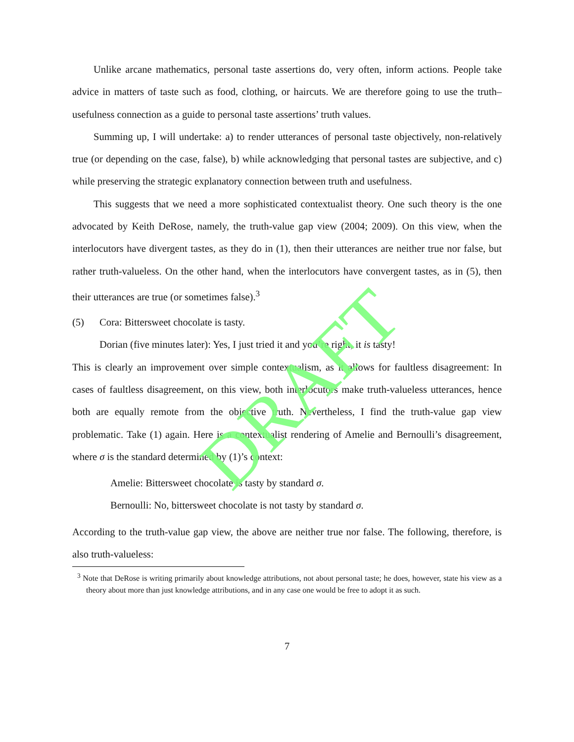DRAFT
Unlike arcane mathematics, personal taste assertions do, very often, inform actions. People take advice in matters of taste such as food, clothing, or haircuts. We are therefore going to use the truth–usefulness connection as a guide to personal taste assertions’ truth values.
Summing up, I will undertake: a) to render utterances of personal taste objectively, non-relatively true (or depending on the case, false), b) while acknowledging that personal tastes are subjective, and c) while preserving the strategic explanatory connection between truth and usefulness.
This suggests that we need a more sophisticated contextualist theory. One such theory is the one advocated by Keith DeRose, namely, the truth-value gap view (2004; 2009). On this view, when the interlocutors have divergent tastes, as they do in (1), then their utterances are neither true nor false, but rather truth-valueless. On the other hand, when the interlocutors have convergent tastes, as in (5), then their utterances are true (or sometimes false).<sup>3</sup>
(5) Cora: Bittersweet chocolate is tasty.
Dorian (five minutes later): Yes, I just tried it and you’re right, it is tasty!
This is clearly an improvement over simple contextualism, as it allows for faultless disagreement: In cases of faultless disagreement, on this view, both interlocutors make truth-valueless utterances, hence both are equally remote from the objective truth. Nevertheless, I find the truth-value gap view problematic. Take (1) again. Here is a contextualist rendering of Amelie and Bernoulli’s disagreement, where σ is the standard determined by (1)’s context:
Amelie: Bittersweet chocolate is tasty by standard σ.
Bernoulli: No, bittersweet chocolate is not tasty by standard σ.
According to the truth-value gap view, the above are neither true nor false. The following, therefore, is also truth-valueless:
<sup>3</sup> Note that DeRose is writing primarily about knowledge attributions, not about personal taste; he does, however, state his view as a theory about more than just knowledge attributions, and in any case one would be free to adopt it as such.
7